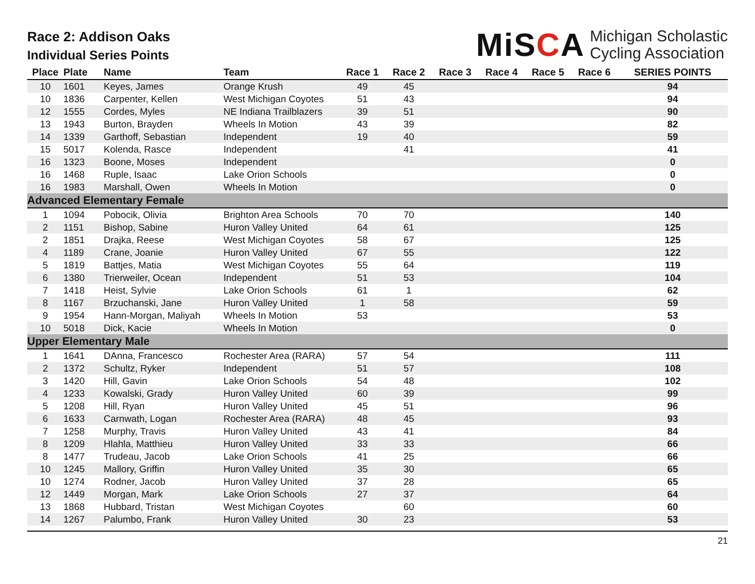Race 2: Addison Oaks
Individual Series Points
MiSCA Michigan Scholastic
Cycling Association
| Place | Plate | Name | Team | Race 1 | Race 2 | Race 3 | Race 4 | Race 5 | Race 6 | SERIES POINTS |
| --- | --- | --- | --- | --- | --- | --- | --- | --- | --- | --- |
| 10 | 1601 | Keyes, James | Orange Krush | 49 | 45 | | | | | 94 |
| 10 | 1836 | Carpenter, Kellen | West Michigan Coyotes | 51 | 43 | | | | | 94 |
| 12 | 1555 | Cordes, Myles | NE Indiana Trailblazers | 39 | 51 | | | | | 90 |
| 13 | 1943 | Burton, Brayden | Wheels In Motion | 43 | 39 | | | | | 82 |
| 14 | 1339 | Garthoff, Sebastian | Independent | 19 | 40 | | | | | 59 |
| 15 | 5017 | Kolenda, Rasce | Independent | | 41 | | | | | 41 |
| 16 | 1323 | Boone, Moses | Independent | | | | | | | 0 |
| 16 | 1468 | Ruple, Isaac | Lake Orion Schools | | | | | | | 0 |
| 16 | 1983 | Marshall, Owen | Wheels In Motion | | | | | | | 0 |
| Advanced Elementary Female | | | | | | | | | | |
| 1 | 1094 | Pobocik, Olivia | Brighton Area Schools | 70 | 70 | | | | | 140 |
| 2 | 1151 | Bishop, Sabine | Huron Valley United | 64 | 61 | | | | | 125 |
| 2 | 1851 | Drajka, Reese | West Michigan Coyotes | 58 | 67 | | | | | 125 |
| 4 | 1189 | Crane, Joanie | Huron Valley United | 67 | 55 | | | | | 122 |
| 5 | 1819 | Battjes, Matia | West Michigan Coyotes | 55 | 64 | | | | | 119 |
| 6 | 1380 | Trierweiler, Ocean | Independent | 51 | 53 | | | | | 104 |
| 7 | 1418 | Heist, Sylvie | Lake Orion Schools | 61 | 1 | | | | | 62 |
| 8 | 1167 | Brzuchanski, Jane | Huron Valley United | 1 | 58 | | | | | 59 |
| 9 | 1954 | Hann-Morgan, Maliyah | Wheels In Motion | 53 | | | | | | 53 |
| 10 | 5018 | Dick, Kacie | Wheels In Motion | | | | | | | 0 |
| Upper Elementary Male | | | | | | | | | | |
| 1 | 1641 | DAnna, Francesco | Rochester Area (RARA) | 57 | 54 | | | | | 111 |
| 2 | 1372 | Schultz, Ryker | Independent | 51 | 57 | | | | | 108 |
| 3 | 1420 | Hill, Gavin | Lake Orion Schools | 54 | 48 | | | | | 102 |
| 4 | 1233 | Kowalski, Grady | Huron Valley United | 60 | 39 | | | | | 99 |
| 5 | 1208 | Hill, Ryan | Huron Valley United | 45 | 51 | | | | | 96 |
| 6 | 1633 | Carnwath, Logan | Rochester Area (RARA) | 48 | 45 | | | | | 93 |
| 7 | 1258 | Murphy, Travis | Huron Valley United | 43 | 41 | | | | | 84 |
| 8 | 1209 | Hlahla, Matthieu | Huron Valley United | 33 | 33 | | | | | 66 |
| 8 | 1477 | Trudeau, Jacob | Lake Orion Schools | 41 | 25 | | | | | 66 |
| 10 | 1245 | Mallory, Griffin | Huron Valley United | 35 | 30 | | | | | 65 |
| 10 | 1274 | Rodner, Jacob | Huron Valley United | 37 | 28 | | | | | 65 |
| 12 | 1449 | Morgan, Mark | Lake Orion Schools | 27 | 37 | | | | | 64 |
| 13 | 1868 | Hubbard, Tristan | West Michigan Coyotes | | 60 | | | | | 60 |
| 14 | 1267 | Palumbo, Frank | Huron Valley United | 30 | 23 | | | | | 53 |
21